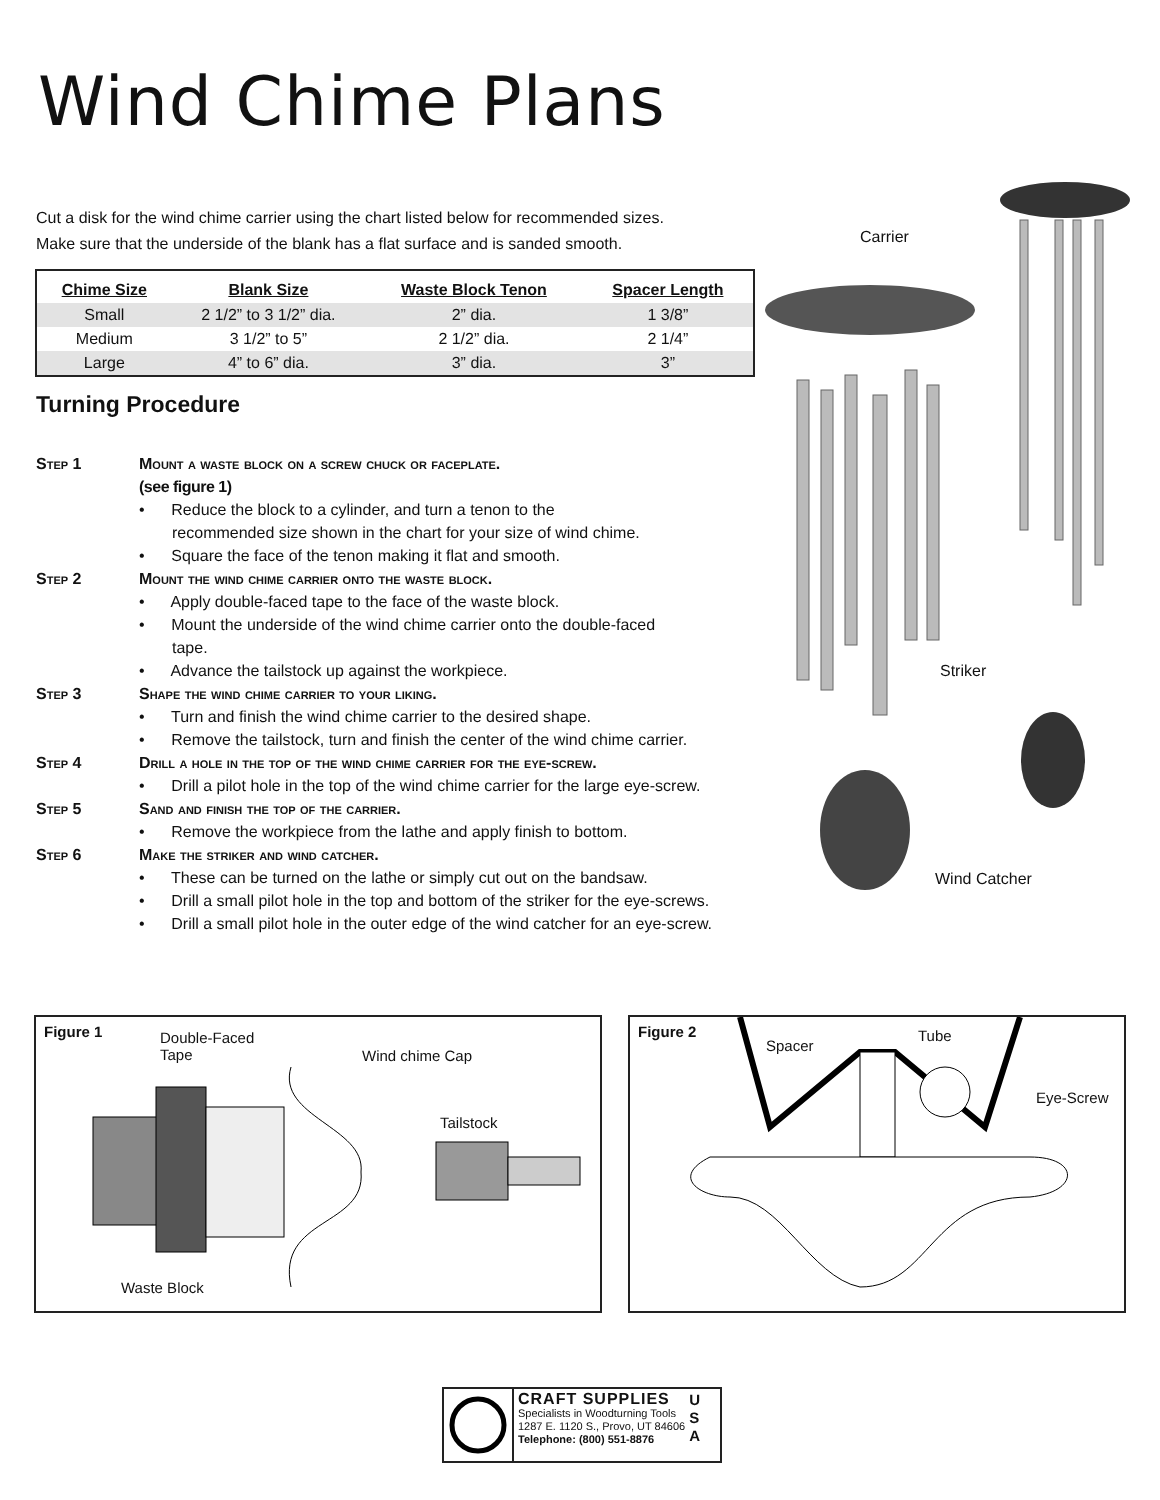Wind Chime Plans
Cut a disk for the wind chime carrier using the chart listed below for recommended sizes.
Make sure that the underside of the blank has a flat surface and is sanded smooth.
| Chime Size | Blank Size | Waste Block Tenon | Spacer Length |
| --- | --- | --- | --- |
| Small | 2 1/2” to 3 1/2” dia. | 2” dia. | 1 3/8” |
| Medium | 3 1/2” to 5” | 2 1/2” dia. | 2 1/4” |
| Large | 4” to 6” dia. | 3” dia. | 3” |
Turning Procedure
Step 1 Mount a waste block on a screw chuck or faceplate.
(see figure 1)
• Reduce the block to a cylinder, and turn a tenon to the
recommended size shown in the chart for your size of wind chime.
• Square the face of the tenon making it flat and smooth.
Step 2 Mount the wind chime carrier onto the waste block.
• Apply double-faced tape to the face of the waste block.
• Mount the underside of the wind chime carrier onto the double-faced
tape.
• Advance the tailstock up against the workpiece.
Step 3 Shape the wind chime carrier to your liking.
• Turn and finish the wind chime carrier to the desired shape.
• Remove the tailstock, turn and finish the center of the wind chime carrier.
Step 4 Drill a hole in the top of the wind chime carrier for the eye-screw.
• Drill a pilot hole in the top of the wind chime carrier for the large eye-screw.
Step 5 Sand and finish the top of the carrier.
• Remove the workpiece from the lathe and apply finish to bottom.
Step 6 Make the striker and wind catcher.
• These can be turned on the lathe or simply cut out on the bandsaw.
• Drill a small pilot hole in the top and bottom of the striker for the eye-screws.
• Drill a small pilot hole in the outer edge of the wind catcher for an eye-screw.
Carrier
Striker
Wind Catcher
Figure 1
Double-Faced
Tape
Wind chime Cap
Tailstock
Waste Block
Figure 2
Spacer
Tube
Eye-Screw
CRAFT SUPPLIES
Specialists in Woodturning Tools
1287 E. 1120 S., Provo, UT 84606
Telephone: (800) 551-8876
U
S
A